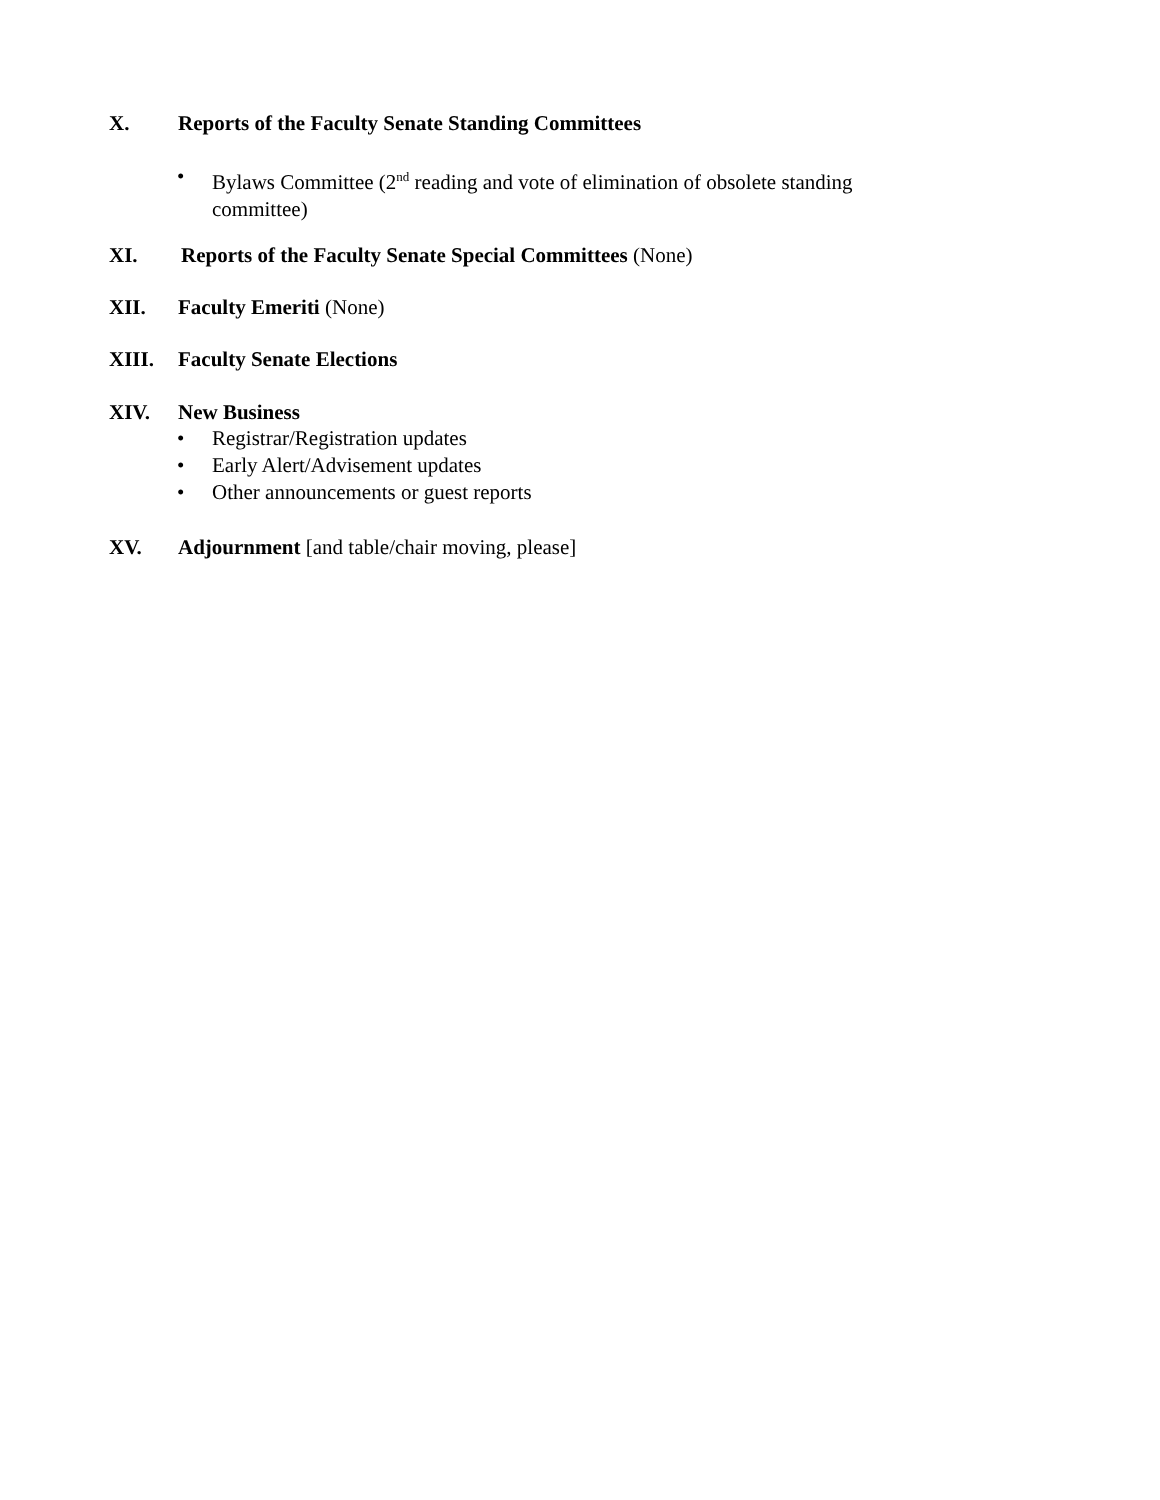X. Reports of the Faculty Senate Standing Committees
• Bylaws Committee (2<sup>nd</sup> reading and vote of elimination of obsolete standing committee)
XI. Reports of the Faculty Senate Special Committees (None)
XII. Faculty Emeriti (None)
XIII. Faculty Senate Elections
XIV. New Business
• Registrar/Registration updates
• Early Alert/Advisement updates
• Other announcements or guest reports
XV. Adjournment [and table/chair moving, please]